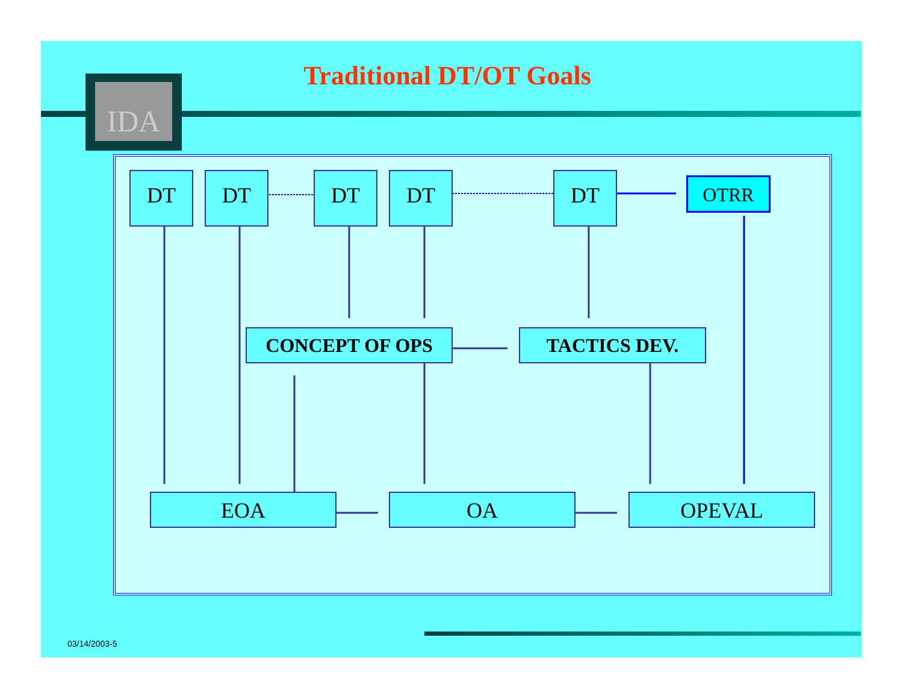Traditional DT/OT Goals IDA
DT DT DT DT DT OTRR
CONCEPT OF OPS TACTICS DEV.
EOA OA OPEVAL
03/14/2003-5